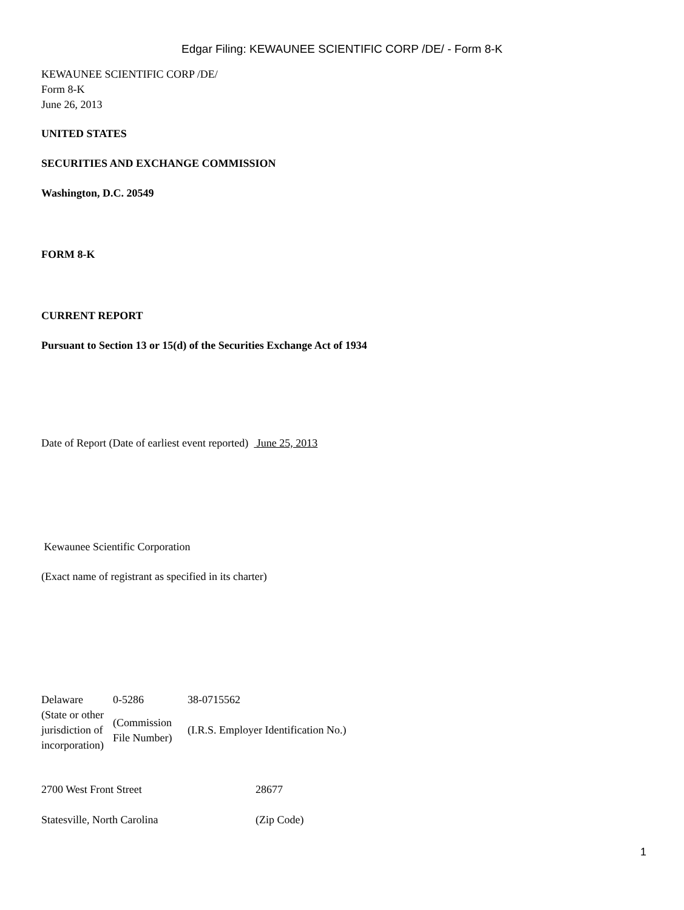Edgar Filing: KEWAUNEE SCIENTIFIC CORP /DE/ - Form 8-K
KEWAUNEE SCIENTIFIC CORP /DE/
Form 8-K
June 26, 2013
UNITED STATES
SECURITIES AND EXCHANGE COMMISSION
Washington, D.C. 20549
FORM 8-K
CURRENT REPORT
Pursuant to Section 13 or 15(d) of the Securities Exchange Act of 1934
Date of Report (Date of earliest event reported) June 25, 2013
Kewaunee Scientific Corporation
(Exact name of registrant as specified in its charter)
| Delaware | 0-5286 | 38-0715562 |
| (State or other jurisdiction of incorporation) | (Commission File Number) | (I.R.S. Employer Identification No.) |
| 2700 West Front Street | 28677 |
| Statesville, North Carolina | (Zip Code) |
1